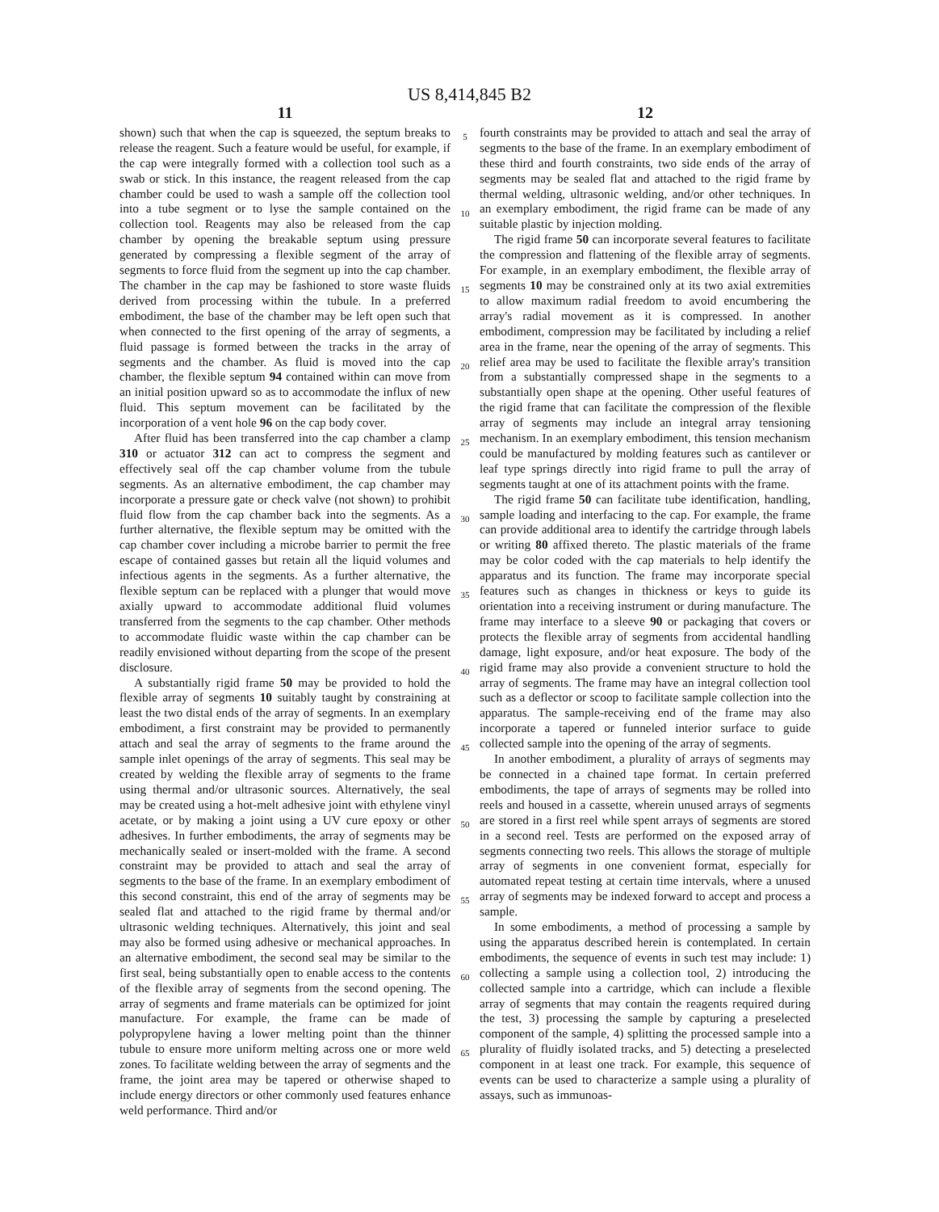US 8,414,845 B2
11
shown) such that when the cap is squeezed, the septum breaks to release the reagent. Such a feature would be useful, for example, if the cap were integrally formed with a collection tool such as a swab or stick. In this instance, the reagent released from the cap chamber could be used to wash a sample off the collection tool into a tube segment or to lyse the sample contained on the collection tool. Reagents may also be released from the cap chamber by opening the breakable septum using pressure generated by compressing a flexible segment of the array of segments to force fluid from the segment up into the cap chamber. The chamber in the cap may be fashioned to store waste fluids derived from processing within the tubule. In a preferred embodiment, the base of the chamber may be left open such that when connected to the first opening of the array of segments, a fluid passage is formed between the tracks in the array of segments and the chamber. As fluid is moved into the cap chamber, the flexible septum 94 contained within can move from an initial position upward so as to accommodate the influx of new fluid. This septum movement can be facilitated by the incorporation of a vent hole 96 on the cap body cover.
After fluid has been transferred into the cap chamber a clamp 310 or actuator 312 can act to compress the segment and effectively seal off the cap chamber volume from the tubule segments. As an alternative embodiment, the cap chamber may incorporate a pressure gate or check valve (not shown) to prohibit fluid flow from the cap chamber back into the segments. As a further alternative, the flexible septum may be omitted with the cap chamber cover including a microbe barrier to permit the free escape of contained gasses but retain all the liquid volumes and infectious agents in the segments. As a further alternative, the flexible septum can be replaced with a plunger that would move axially upward to accommodate additional fluid volumes transferred from the segments to the cap chamber. Other methods to accommodate fluidic waste within the cap chamber can be readily envisioned without departing from the scope of the present disclosure.
A substantially rigid frame 50 may be provided to hold the flexible array of segments 10 suitably taught by constraining at least the two distal ends of the array of segments. In an exemplary embodiment, a first constraint may be provided to permanently attach and seal the array of segments to the frame around the sample inlet openings of the array of segments. This seal may be created by welding the flexible array of segments to the frame using thermal and/or ultrasonic sources. Alternatively, the seal may be created using a hot-melt adhesive joint with ethylene vinyl acetate, or by making a joint using a UV cure epoxy or other adhesives. In further embodiments, the array of segments may be mechanically sealed or insert-molded with the frame. A second constraint may be provided to attach and seal the array of segments to the base of the frame. In an exemplary embodiment of this second constraint, this end of the array of segments may be sealed flat and attached to the rigid frame by thermal and/or ultrasonic welding techniques. Alternatively, this joint and seal may also be formed using adhesive or mechanical approaches. In an alternative embodiment, the second seal may be similar to the first seal, being substantially open to enable access to the contents of the flexible array of segments from the second opening. The array of segments and frame materials can be optimized for joint manufacture. For example, the frame can be made of polypropylene having a lower melting point than the thinner tubule to ensure more uniform melting across one or more weld zones. To facilitate welding between the array of segments and the frame, the joint area may be tapered or otherwise shaped to include energy directors or other commonly used features enhance weld performance. Third and/or
5
10
15
20
25
30
35
40
45
50
55
60
65
12
fourth constraints may be provided to attach and seal the array of segments to the base of the frame. In an exemplary embodiment of these third and fourth constraints, two side ends of the array of segments may be sealed flat and attached to the rigid frame by thermal welding, ultrasonic welding, and/or other techniques. In an exemplary embodiment, the rigid frame can be made of any suitable plastic by injection molding.
The rigid frame 50 can incorporate several features to facilitate the compression and flattening of the flexible array of segments. For example, in an exemplary embodiment, the flexible array of segments 10 may be constrained only at its two axial extremities to allow maximum radial freedom to avoid encumbering the array's radial movement as it is compressed. In another embodiment, compression may be facilitated by including a relief area in the frame, near the opening of the array of segments. This relief area may be used to facilitate the flexible array's transition from a substantially compressed shape in the segments to a substantially open shape at the opening. Other useful features of the rigid frame that can facilitate the compression of the flexible array of segments may include an integral array tensioning mechanism. In an exemplary embodiment, this tension mechanism could be manufactured by molding features such as cantilever or leaf type springs directly into rigid frame to pull the array of segments taught at one of its attachment points with the frame.
The rigid frame 50 can facilitate tube identification, handling, sample loading and interfacing to the cap. For example, the frame can provide additional area to identify the cartridge through labels or writing 80 affixed thereto. The plastic materials of the frame may be color coded with the cap materials to help identify the apparatus and its function. The frame may incorporate special features such as changes in thickness or keys to guide its orientation into a receiving instrument or during manufacture. The frame may interface to a sleeve 90 or packaging that covers or protects the flexible array of segments from accidental handling damage, light exposure, and/or heat exposure. The body of the rigid frame may also provide a convenient structure to hold the array of segments. The frame may have an integral collection tool such as a deflector or scoop to facilitate sample collection into the apparatus. The sample-receiving end of the frame may also incorporate a tapered or funneled interior surface to guide collected sample into the opening of the array of segments.
In another embodiment, a plurality of arrays of segments may be connected in a chained tape format. In certain preferred embodiments, the tape of arrays of segments may be rolled into reels and housed in a cassette, wherein unused arrays of segments are stored in a first reel while spent arrays of segments are stored in a second reel. Tests are performed on the exposed array of segments connecting two reels. This allows the storage of multiple array of segments in one convenient format, especially for automated repeat testing at certain time intervals, where a unused array of segments may be indexed forward to accept and process a sample.
In some embodiments, a method of processing a sample by using the apparatus described herein is contemplated. In certain embodiments, the sequence of events in such test may include: 1) collecting a sample using a collection tool, 2) introducing the collected sample into a cartridge, which can include a flexible array of segments that may contain the reagents required during the test, 3) processing the sample by capturing a preselected component of the sample, 4) splitting the processed sample into a plurality of fluidly isolated tracks, and 5) detecting a preselected component in at least one track. For example, this sequence of events can be used to characterize a sample using a plurality of assays, such as immunoas-